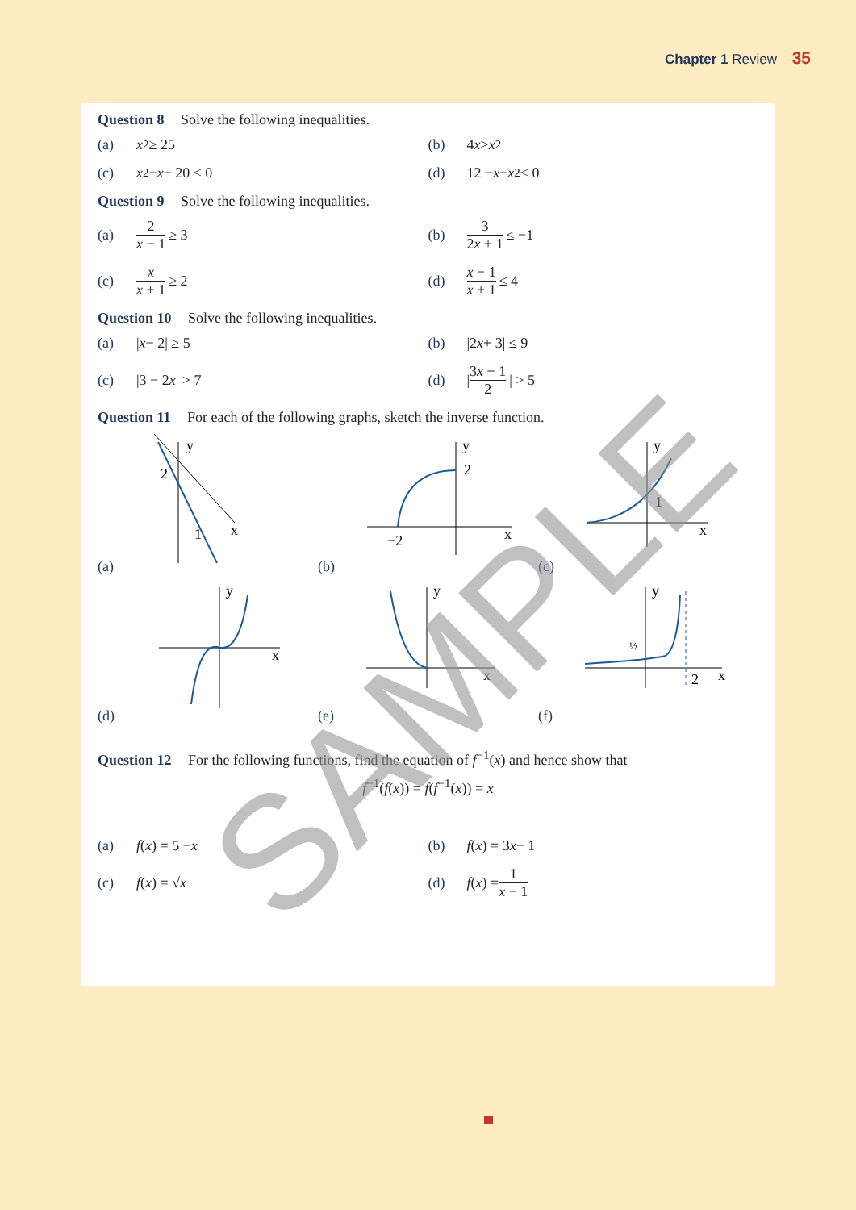Chapter 1 Review 35
Question 8 Solve the following inequalities.
(a) x<sup>2</sup> ≥ 25 (b) 4 x > x<sup>2</sup>
(c) x<sup>2</sup> − x − 20 ≤ 0 (d) 12 − x − x<sup>2</sup> < 0
Question 9 Solve the following inequalities.
(a) 2 x − 1 ≥ 3 (b) 3 2x + 1 ≤ −1
(c) x x + 1 ≥ 2 (d) x − 1 x + 1 ≤ 4
Question 10 Solve the following inequalities.
(a) | x − 2| ≥ 5 (b) |2 x + 3| ≤ 9
(c) |3 − 2 x | > 7 (d) | 3x + 1 2 | > 5
Question 11 For each of the following graphs, sketch the inverse function.
(a)
y
x
2
1
(b)
y
x
2
−2
(c)
y
x
1
(d)
y
x
(e)
y
x
(f)
y
x
½
2
Question 12 For the following functions, find the equation of f<sup>−1</sup>(x) and hence show that
f<sup>−1</sup>(f(x)) = f(f<sup>−1</sup>(x)) = x
(a) f (x) = 5 − x (b) f (x) = 3 x − 1
(c) f (x) = √ x (d) f (x) = 1 x − 1
SAMPLE